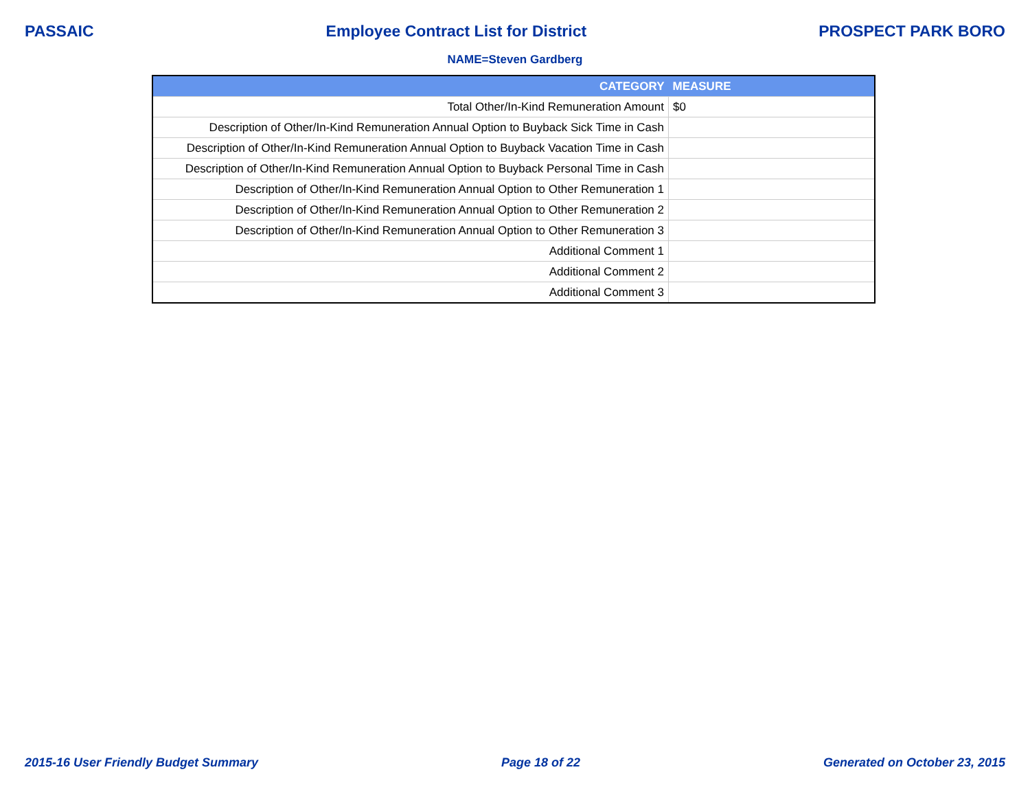PASSAIC Employee Contract List for District PROSPECT PARK BORO
NAME=Steven Gardberg
| CATEGORY | MEASURE |
| --- | --- |
| Total Other/In-Kind Remuneration Amount | $0 |
| Description of Other/In-Kind Remuneration Annual Option to Buyback Sick Time in Cash | |
| Description of Other/In-Kind Remuneration Annual Option to Buyback Vacation Time in Cash | |
| Description of Other/In-Kind Remuneration Annual Option to Buyback Personal Time in Cash | |
| Description of Other/In-Kind Remuneration Annual Option to Other Remuneration 1 | |
| Description of Other/In-Kind Remuneration Annual Option to Other Remuneration 2 | |
| Description of Other/In-Kind Remuneration Annual Option to Other Remuneration 3 | |
| Additional Comment 1 | |
| Additional Comment 2 | |
| Additional Comment 3 | |
2015-16 User Friendly Budget Summary Page 18 of 22 Generated on October 23, 2015